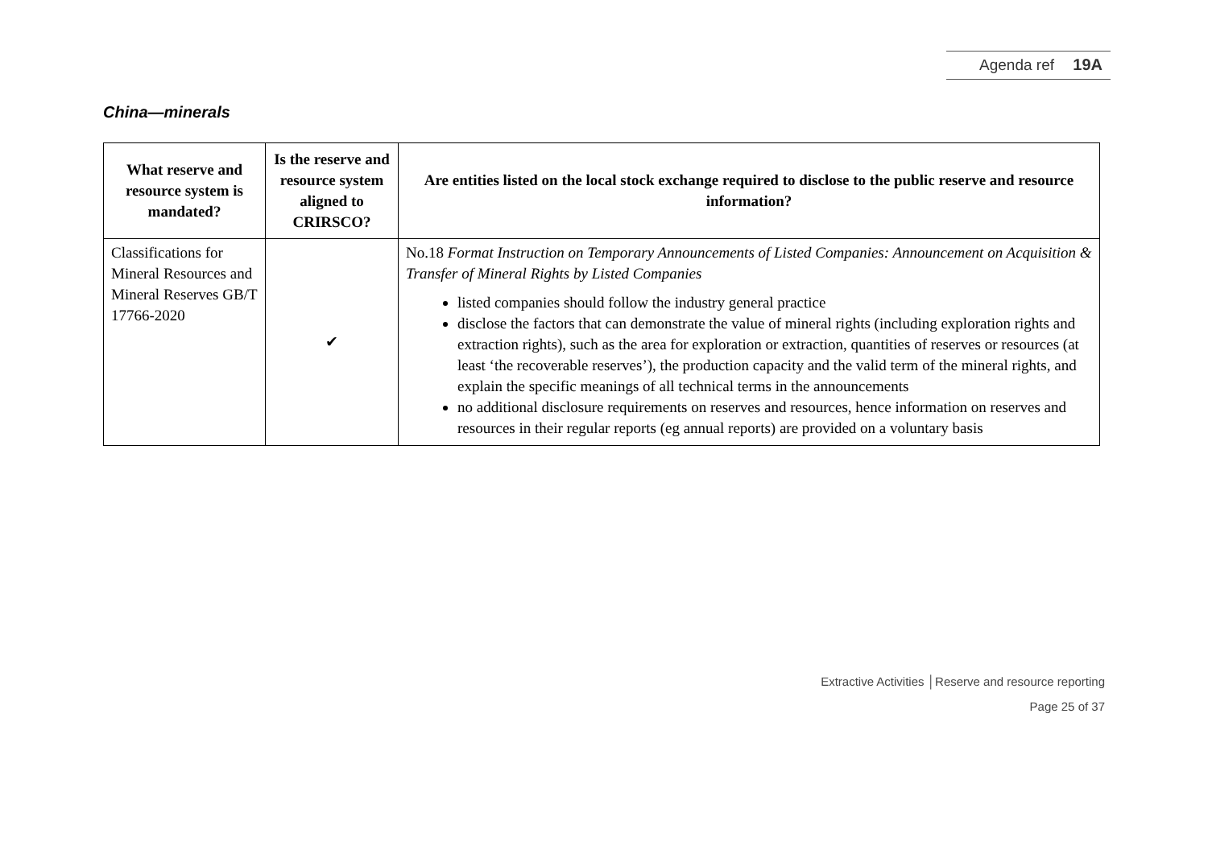Agenda ref 19A
China—minerals
| What reserve and resource system is mandated? | Is the reserve and resource system aligned to CRIRSCO? | Are entities listed on the local stock exchange required to disclose to the public reserve and resource information? |
| --- | --- | --- |
| Classifications for Mineral Resources and Mineral Reserves GB/T 17766-2020 | ✔ | No.18 Format Instruction on Temporary Announcements of Listed Companies: Announcement on Acquisition & Transfer of Mineral Rights by Listed Companies listed companies should follow the industry general practice disclose the factors that can demonstrate the value of mineral rights (including exploration rights and extraction rights), such as the area for exploration or extraction, quantities of reserves or resources (at least ‘the recoverable reserves’), the production capacity and the valid term of the mineral rights, and explain the specific meanings of all technical terms in the announcements no additional disclosure requirements on reserves and resources, hence information on reserves and resources in their regular reports (eg annual reports) are provided on a voluntary basis |
Extractive Activities │Reserve and resource reporting
Page 25 of 37